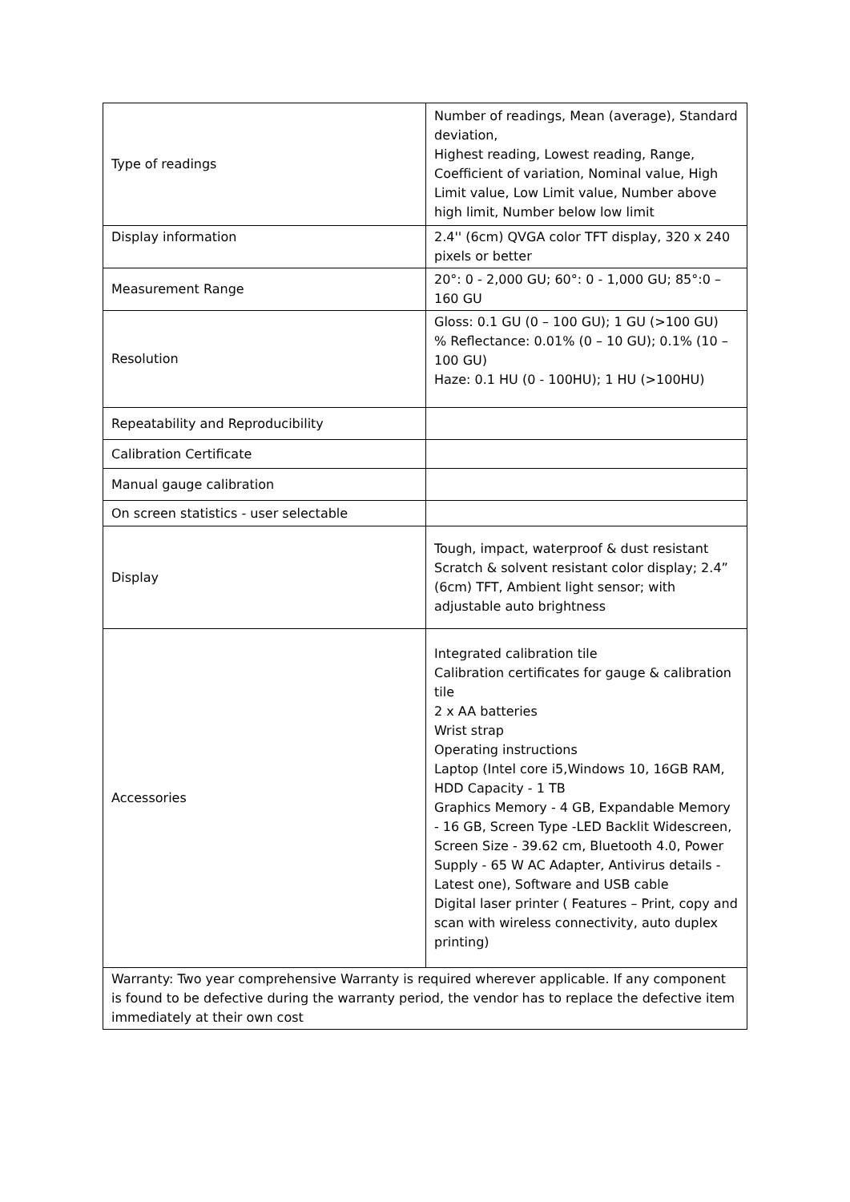| Type of readings | Number of readings, Mean (average), Standard deviation, Highest reading, Lowest reading, Range, Coefficient of variation, Nominal value, High Limit value, Low Limit value, Number above high limit, Number below low limit |
| Display information | 2.4'' (6cm) QVGA color TFT display, 320 x 240 pixels or better |
| Measurement Range | 20°: 0 - 2,000 GU; 60°: 0 - 1,000 GU; 85°:0 – 160 GU |
| Resolution | Gloss: 0.1 GU (0 – 100 GU); 1 GU (>100 GU) % Reflectance: 0.01% (0 – 10 GU); 0.1% (10 – 100 GU) Haze: 0.1 HU (0 - 100HU); 1 HU (>100HU) |
| Repeatability and Reproducibility | |
| Calibration Certificate | |
| Manual gauge calibration | |
| On screen statistics - user selectable | |
| Display | Tough, impact, waterproof & dust resistant Scratch & solvent resistant color display; 2.4” (6cm) TFT, Ambient light sensor; with adjustable auto brightness |
| Accessories | Integrated calibration tile Calibration certificates for gauge & calibration tile 2 x AA batteries Wrist strap Operating instructions Laptop (Intel core i5,Windows 10, 16GB RAM, HDD Capacity - 1 TB Graphics Memory - 4 GB, Expandable Memory - 16 GB, Screen Type -LED Backlit Widescreen, Screen Size - 39.62 cm, Bluetooth 4.0, Power Supply - 65 W AC Adapter, Antivirus details - Latest one), Software and USB cable Digital laser printer ( Features – Print, copy and scan with wireless connectivity, auto duplex printing) |
| Warranty: Two year comprehensive Warranty is required wherever applicable. If any component is found to be defective during the warranty period, the vendor has to replace the defective item immediately at their own cost | |